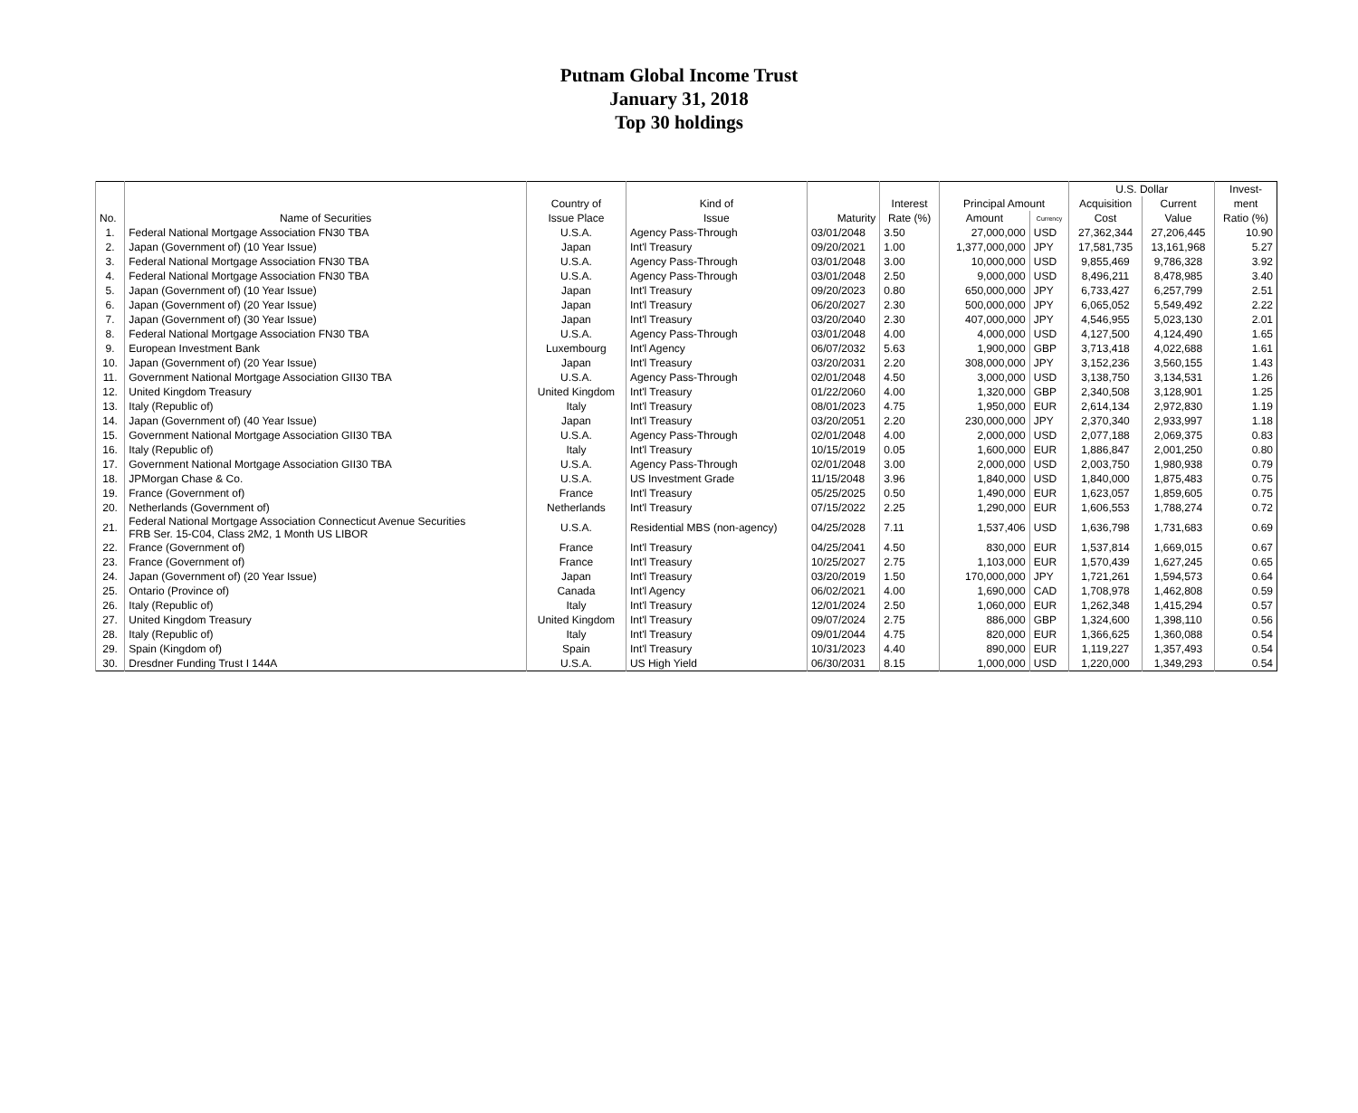Putnam Global Income Trust
January 31, 2018
Top 30 holdings
| | | | | | | | | U.S. Dollar | | Invest- |
| --- | --- | --- | --- | --- | --- | --- | --- | --- | --- | --- |
| | | Country of | Kind of | | Interest | Principal Amount | | Acquisition | Current | ment |
| No. | Name of Securities | Issue Place | Issue | Maturity | Rate (%) | Amount | Currency | Cost | Value | Ratio (%) |
| 1. | Federal National Mortgage Association FN30 TBA | U.S.A. | Agency Pass-Through | 03/01/2048 | 3.50 | 27,000,000 | USD | 27,362,344 | 27,206,445 | 10.90 |
| 2. | Japan (Government of) (10 Year Issue) | Japan | Int'l Treasury | 09/20/2021 | 1.00 | 1,377,000,000 | JPY | 17,581,735 | 13,161,968 | 5.27 |
| 3. | Federal National Mortgage Association FN30 TBA | U.S.A. | Agency Pass-Through | 03/01/2048 | 3.00 | 10,000,000 | USD | 9,855,469 | 9,786,328 | 3.92 |
| 4. | Federal National Mortgage Association FN30 TBA | U.S.A. | Agency Pass-Through | 03/01/2048 | 2.50 | 9,000,000 | USD | 8,496,211 | 8,478,985 | 3.40 |
| 5. | Japan (Government of) (10 Year Issue) | Japan | Int'l Treasury | 09/20/2023 | 0.80 | 650,000,000 | JPY | 6,733,427 | 6,257,799 | 2.51 |
| 6. | Japan (Government of) (20 Year Issue) | Japan | Int'l Treasury | 06/20/2027 | 2.30 | 500,000,000 | JPY | 6,065,052 | 5,549,492 | 2.22 |
| 7. | Japan (Government of) (30 Year Issue) | Japan | Int'l Treasury | 03/20/2040 | 2.30 | 407,000,000 | JPY | 4,546,955 | 5,023,130 | 2.01 |
| 8. | Federal National Mortgage Association FN30 TBA | U.S.A. | Agency Pass-Through | 03/01/2048 | 4.00 | 4,000,000 | USD | 4,127,500 | 4,124,490 | 1.65 |
| 9. | European Investment Bank | Luxembourg | Int'l Agency | 06/07/2032 | 5.63 | 1,900,000 | GBP | 3,713,418 | 4,022,688 | 1.61 |
| 10. | Japan (Government of) (20 Year Issue) | Japan | Int'l Treasury | 03/20/2031 | 2.20 | 308,000,000 | JPY | 3,152,236 | 3,560,155 | 1.43 |
| 11. | Government National Mortgage Association GII30 TBA | U.S.A. | Agency Pass-Through | 02/01/2048 | 4.50 | 3,000,000 | USD | 3,138,750 | 3,134,531 | 1.26 |
| 12. | United Kingdom Treasury | United Kingdom | Int'l Treasury | 01/22/2060 | 4.00 | 1,320,000 | GBP | 2,340,508 | 3,128,901 | 1.25 |
| 13. | Italy (Republic of) | Italy | Int'l Treasury | 08/01/2023 | 4.75 | 1,950,000 | EUR | 2,614,134 | 2,972,830 | 1.19 |
| 14. | Japan (Government of) (40 Year Issue) | Japan | Int'l Treasury | 03/20/2051 | 2.20 | 230,000,000 | JPY | 2,370,340 | 2,933,997 | 1.18 |
| 15. | Government National Mortgage Association GII30 TBA | U.S.A. | Agency Pass-Through | 02/01/2048 | 4.00 | 2,000,000 | USD | 2,077,188 | 2,069,375 | 0.83 |
| 16. | Italy (Republic of) | Italy | Int'l Treasury | 10/15/2019 | 0.05 | 1,600,000 | EUR | 1,886,847 | 2,001,250 | 0.80 |
| 17. | Government National Mortgage Association GII30 TBA | U.S.A. | Agency Pass-Through | 02/01/2048 | 3.00 | 2,000,000 | USD | 2,003,750 | 1,980,938 | 0.79 |
| 18. | JPMorgan Chase & Co. | U.S.A. | US Investment Grade | 11/15/2048 | 3.96 | 1,840,000 | USD | 1,840,000 | 1,875,483 | 0.75 |
| 19. | France (Government of) | France | Int'l Treasury | 05/25/2025 | 0.50 | 1,490,000 | EUR | 1,623,057 | 1,859,605 | 0.75 |
| 20. | Netherlands (Government of) | Netherlands | Int'l Treasury | 07/15/2022 | 2.25 | 1,290,000 | EUR | 1,606,553 | 1,788,274 | 0.72 |
| 21. | Federal National Mortgage Association Connecticut Avenue Securities FRB Ser. 15-C04, Class 2M2, 1 Month US LIBOR | U.S.A. | Residential MBS (non-agency) | 04/25/2028 | 7.11 | 1,537,406 | USD | 1,636,798 | 1,731,683 | 0.69 |
| 22. | France (Government of) | France | Int'l Treasury | 04/25/2041 | 4.50 | 830,000 | EUR | 1,537,814 | 1,669,015 | 0.67 |
| 23. | France (Government of) | France | Int'l Treasury | 10/25/2027 | 2.75 | 1,103,000 | EUR | 1,570,439 | 1,627,245 | 0.65 |
| 24. | Japan (Government of) (20 Year Issue) | Japan | Int'l Treasury | 03/20/2019 | 1.50 | 170,000,000 | JPY | 1,721,261 | 1,594,573 | 0.64 |
| 25. | Ontario (Province of) | Canada | Int'l Agency | 06/02/2021 | 4.00 | 1,690,000 | CAD | 1,708,978 | 1,462,808 | 0.59 |
| 26. | Italy (Republic of) | Italy | Int'l Treasury | 12/01/2024 | 2.50 | 1,060,000 | EUR | 1,262,348 | 1,415,294 | 0.57 |
| 27. | United Kingdom Treasury | United Kingdom | Int'l Treasury | 09/07/2024 | 2.75 | 886,000 | GBP | 1,324,600 | 1,398,110 | 0.56 |
| 28. | Italy (Republic of) | Italy | Int'l Treasury | 09/01/2044 | 4.75 | 820,000 | EUR | 1,366,625 | 1,360,088 | 0.54 |
| 29. | Spain (Kingdom of) | Spain | Int'l Treasury | 10/31/2023 | 4.40 | 890,000 | EUR | 1,119,227 | 1,357,493 | 0.54 |
| 30. | Dresdner Funding Trust I 144A | U.S.A. | US High Yield | 06/30/2031 | 8.15 | 1,000,000 | USD | 1,220,000 | 1,349,293 | 0.54 |